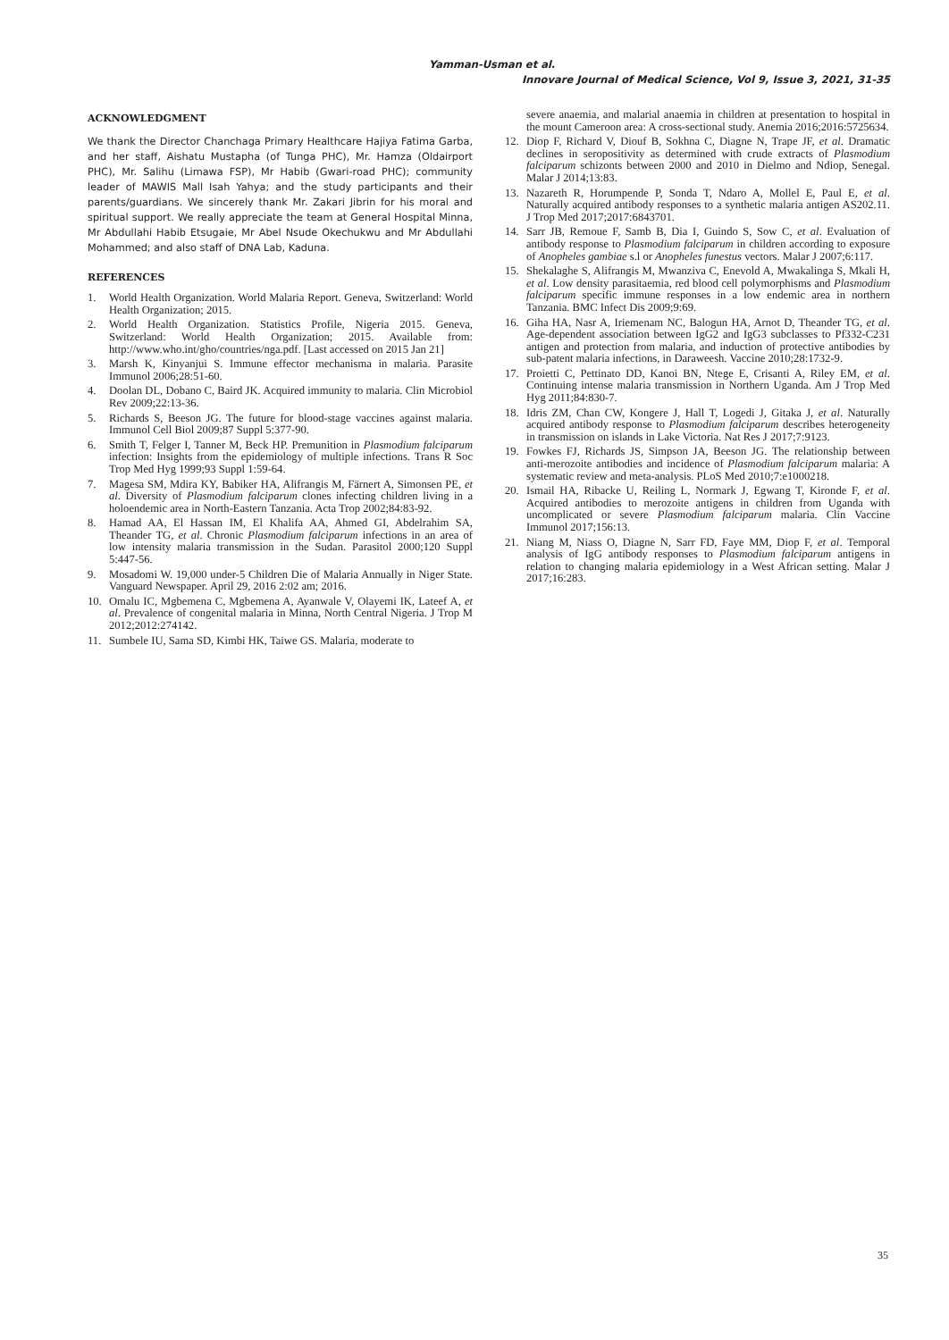Yamman-Usman et al.
Innovare Journal of Medical Science, Vol 9, Issue 3, 2021, 31-35
ACKNOWLEDGMENT
We thank the Director Chanchaga Primary Healthcare Hajiya Fatima Garba, and her staff, Aishatu Mustapha (of Tunga PHC), Mr. Hamza (Oldairport PHC), Mr. Salihu (Limawa FSP), Mr Habib (Gwari-road PHC); community leader of MAWIS Mall Isah Yahya; and the study participants and their parents/guardians. We sincerely thank Mr. Zakari Jibrin for his moral and spiritual support. We really appreciate the team at General Hospital Minna, Mr Abdullahi Habib Etsugaie, Mr Abel Nsude Okechukwu and Mr Abdullahi Mohammed; and also staff of DNA Lab, Kaduna.
REFERENCES
1. World Health Organization. World Malaria Report. Geneva, Switzerland: World Health Organization; 2015.
2. World Health Organization. Statistics Profile, Nigeria 2015. Geneva, Switzerland: World Health Organization; 2015. Available from: http://www.who.int/gho/countries/nga.pdf. [Last accessed on 2015 Jan 21]
3. Marsh K, Kinyanjui S. Immune effector mechanisma in malaria. Parasite Immunol 2006;28:51-60.
4. Doolan DL, Dobano C, Baird JK. Acquired immunity to malaria. Clin Microbiol Rev 2009;22:13-36.
5. Richards S, Beeson JG. The future for blood-stage vaccines against malaria. Immunol Cell Biol 2009;87 Suppl 5:377-90.
6. Smith T, Felger I, Tanner M, Beck HP. Premunition in Plasmodium falciparum infection: Insights from the epidemiology of multiple infections. Trans R Soc Trop Med Hyg 1999;93 Suppl 1:59-64.
7. Magesa SM, Mdira KY, Babiker HA, Alifrangis M, Färnert A, Simonsen PE, et al. Diversity of Plasmodium falciparum clones infecting children living in a holoendemic area in North-Eastern Tanzania. Acta Trop 2002;84:83-92.
8. Hamad AA, El Hassan IM, El Khalifa AA, Ahmed GI, Abdelrahim SA, Theander TG, et al. Chronic Plasmodium falciparum infections in an area of low intensity malaria transmission in the Sudan. Parasitol 2000;120 Suppl 5:447-56.
9. Mosadomi W. 19,000 under-5 Children Die of Malaria Annually in Niger State. Vanguard Newspaper. April 29, 2016 2:02 am; 2016.
10. Omalu IC, Mgbemena C, Mgbemena A, Ayanwale V, Olayemi IK, Lateef A, et al. Prevalence of congenital malaria in Minna, North Central Nigeria. J Trop M 2012;2012:274142.
11. Sumbele IU, Sama SD, Kimbi HK, Taiwe GS. Malaria, moderate to
severe anaemia, and malarial anaemia in children at presentation to hospital in the mount Cameroon area: A cross-sectional study. Anemia 2016;2016:5725634.
12. Diop F, Richard V, Diouf B, Sokhna C, Diagne N, Trape JF, et al. Dramatic declines in seropositivity as determined with crude extracts of Plasmodium falciparum schizonts between 2000 and 2010 in Dielmo and Ndiop, Senegal. Malar J 2014;13:83.
13. Nazareth R, Horumpende P, Sonda T, Ndaro A, Mollel E, Paul E, et al. Naturally acquired antibody responses to a synthetic malaria antigen AS202.11. J Trop Med 2017;2017:6843701.
14. Sarr JB, Remoue F, Samb B, Dia I, Guindo S, Sow C, et al. Evaluation of antibody response to Plasmodium falciparum in children according to exposure of Anopheles gambiae s.l or Anopheles funestus vectors. Malar J 2007;6:117.
15. Shekalaghe S, Alifrangis M, Mwanziva C, Enevold A, Mwakalinga S, Mkali H, et al. Low density parasitaemia, red blood cell polymorphisms and Plasmodium falciparum specific immune responses in a low endemic area in northern Tanzania. BMC Infect Dis 2009;9:69.
16. Giha HA, Nasr A, Iriemenam NC, Balogun HA, Arnot D, Theander TG, et al. Age-dependent association between IgG2 and IgG3 subclasses to Pf332-C231 antigen and protection from malaria, and induction of protective antibodies by sub-patent malaria infections, in Daraweesh. Vaccine 2010;28:1732-9.
17. Proietti C, Pettinato DD, Kanoi BN, Ntege E, Crisanti A, Riley EM, et al. Continuing intense malaria transmission in Northern Uganda. Am J Trop Med Hyg 2011;84:830-7.
18. Idris ZM, Chan CW, Kongere J, Hall T, Logedi J, Gitaka J, et al. Naturally acquired antibody response to Plasmodium falciparum describes heterogeneity in transmission on islands in Lake Victoria. Nat Res J 2017;7:9123.
19. Fowkes FJ, Richards JS, Simpson JA, Beeson JG. The relationship between anti-merozoite antibodies and incidence of Plasmodium falciparum malaria: A systematic review and meta-analysis. PLoS Med 2010;7:e1000218.
20. Ismail HA, Ribacke U, Reiling L, Normark J, Egwang T, Kironde F, et al. Acquired antibodies to merozoite antigens in children from Uganda with uncomplicated or severe Plasmodium falciparum malaria. Clin Vaccine Immunol 2017;156:13.
21. Niang M, Niass O, Diagne N, Sarr FD, Faye MM, Diop F, et al. Temporal analysis of IgG antibody responses to Plasmodium falciparum antigens in relation to changing malaria epidemiology in a West African setting. Malar J 2017;16:283.
35